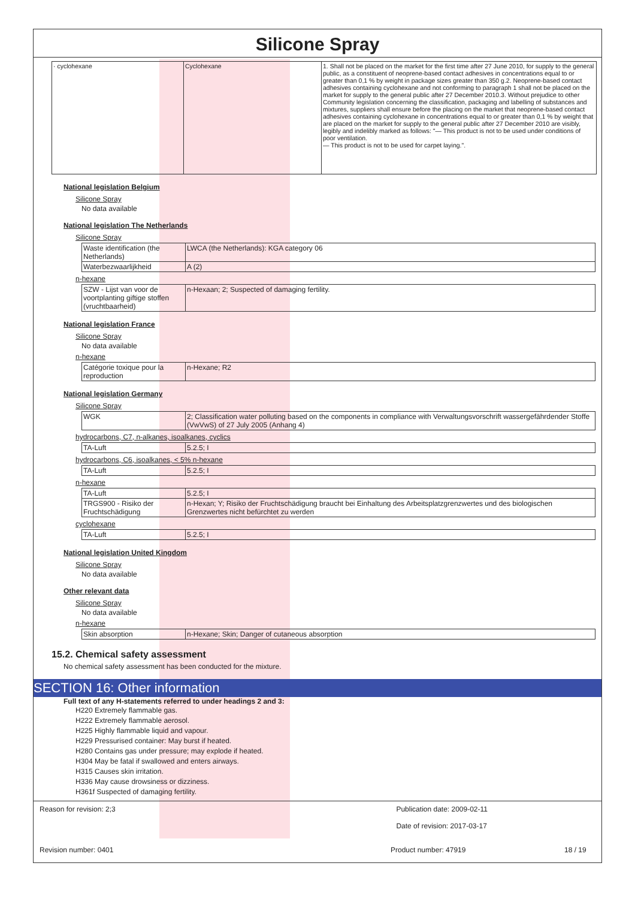Silicone Spray
| · cyclohexane | Cyclohexane | 1. Shall not be placed on the market for the first time after 27 June 2010, for supply to the general public, as a constituent of neoprene-based contact adhesives in concentrations equal to or greater than 0,1 % by weight in package sizes greater than 350 g.2. Neoprene-based contact adhesives containing cyclohexane and not conforming to paragraph 1 shall not be placed on the market for supply to the general public after 27 December 2010.3. Without prejudice to other Community legislation concerning the classification, packaging and labelling of substances and mixtures, suppliers shall ensure before the placing on the market that neoprene-based contact adhesives containing cyclohexane in concentrations equal to or greater than 0,1 % by weight that are placed on the market for supply to the general public after 27 December 2010 are visibly, legibly and indelibly marked as follows: "— This product is not to be used under conditions of poor ventilation. — This product is not to be used for carpet laying.". |
National legislation Belgium
Silicone Spray
No data available
National legislation The Netherlands
Silicone Spray
| Waste identification (the Netherlands) | LWCA (the Netherlands): KGA category 06 |
| Waterbezwaarlijkheid | A (2) |
n-hexane
| SZW - Lijst van voor de voortplanting giftige stoffen (vruchtbaarheid) | n-Hexaan; 2; Suspected of damaging fertility. |
National legislation France
Silicone Spray
No data available
n-hexane
| Catégorie toxique pour la reproduction | n-Hexane; R2 |
National legislation Germany
Silicone Spray
| WGK | 2; Classification water polluting based on the components in compliance with Verwaltungsvorschrift wassergefährdender Stoffe (VwVwS) of 27 July 2005 (Anhang 4) |
hydrocarbons, C7, n-alkanes, isoalkanes, cyclics
| TA-Luft | 5.2.5; I |
hydrocarbons, C6, isoalkanes, < 5% n-hexane
| TA-Luft | 5.2.5; I |
n-hexane
| TA-Luft | 5.2.5; I |
| TRGS900 - Risiko der Fruchtschädigung | n-Hexan; Y; Risiko der Fruchtschädigung braucht bei Einhaltung des Arbeitsplatzgrenzwertes und des biologischen Grenzwertes nicht befürchtet zu werden |
cyclohexane
| TA-Luft | 5.2.5; I |
National legislation United Kingdom
Silicone Spray
No data available
Other relevant data
Silicone Spray
No data available
n-hexane
| Skin absorption | n-Hexane; Skin; Danger of cutaneous absorption |
15.2. Chemical safety assessment
No chemical safety assessment has been conducted for the mixture.
SECTION 16: Other information
Full text of any H-statements referred to under headings 2 and 3:
H220 Extremely flammable gas.
H222 Extremely flammable aerosol.
H225 Highly flammable liquid and vapour.
H229 Pressurised container: May burst if heated.
H280 Contains gas under pressure; may explode if heated.
H304 May be fatal if swallowed and enters airways.
H315 Causes skin irritation.
H336 May cause drowsiness or dizziness.
H361f Suspected of damaging fertility.
Reason for revision: 2;3 Publication date: 2009-02-11
Date of revision: 2017-03-17
Revision number: 0401 Product number: 47919 18 / 19